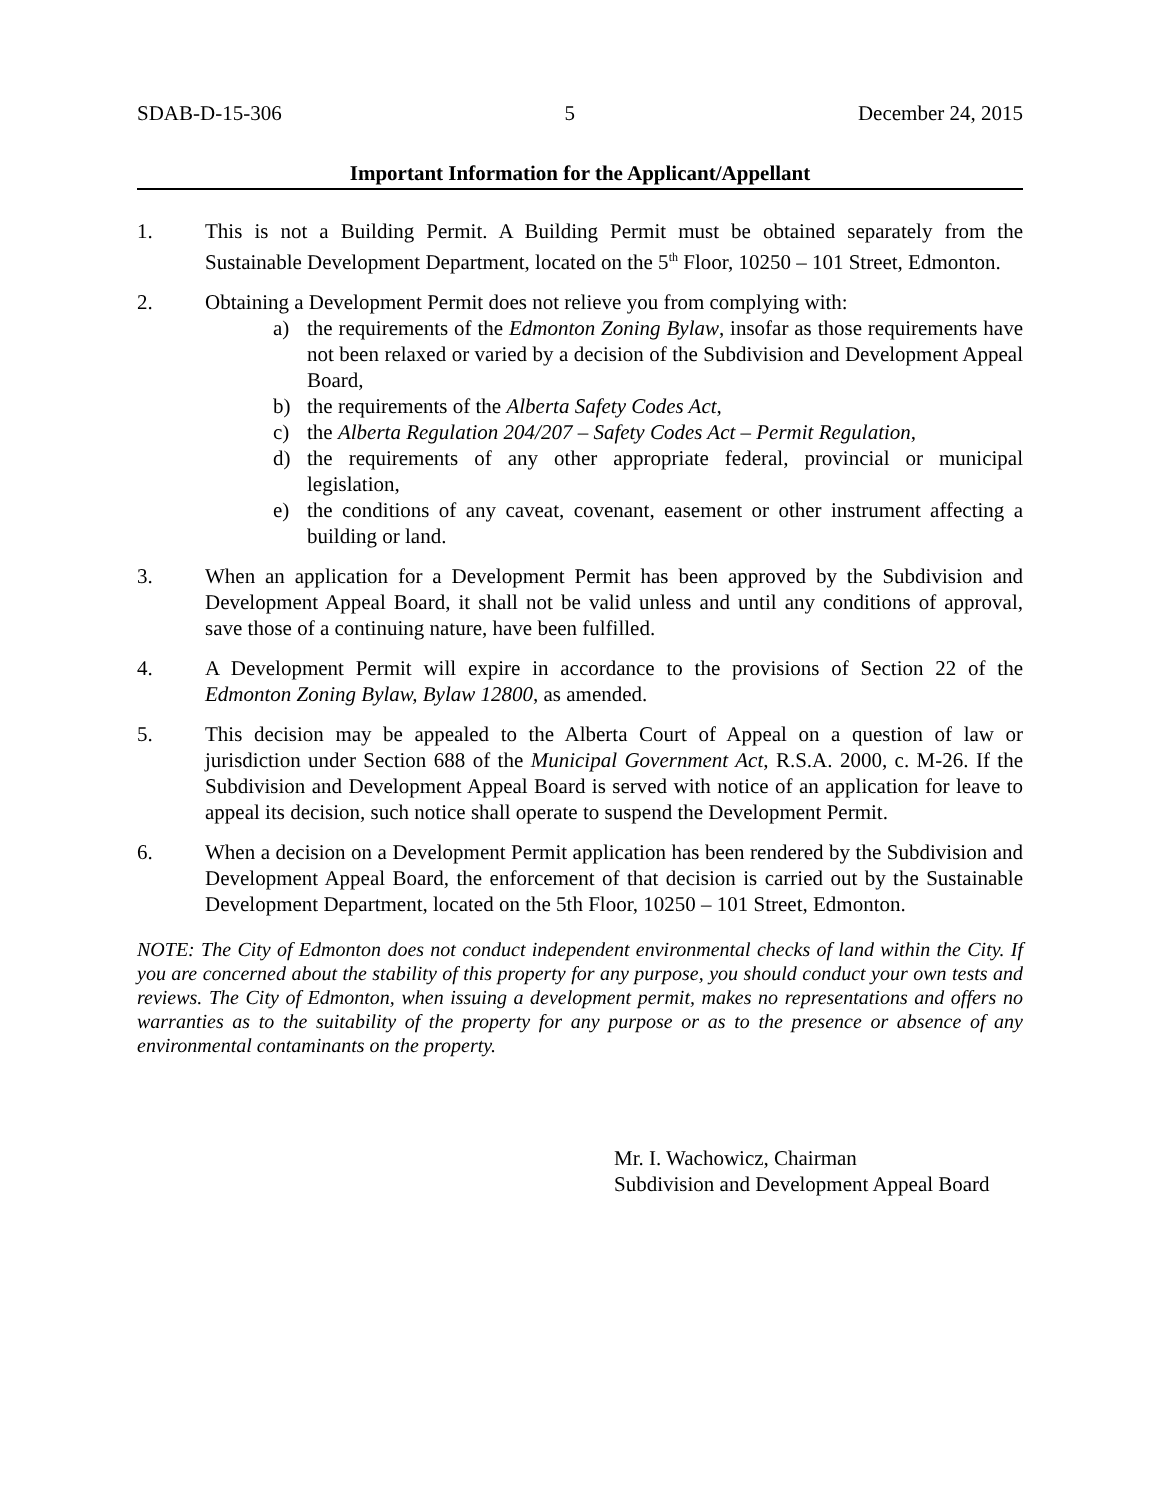SDAB-D-15-306 5 December 24, 2015
Important Information for the Applicant/Appellant
1. This is not a Building Permit. A Building Permit must be obtained separately from the Sustainable Development Department, located on the 5<sup>th</sup> Floor, 10250 – 101 Street, Edmonton.
2. Obtaining a Development Permit does not relieve you from complying with:
a) the requirements of the Edmonton Zoning Bylaw, insofar as those requirements have not been relaxed or varied by a decision of the Subdivision and Development Appeal Board,
b) the requirements of the Alberta Safety Codes Act,
c) the Alberta Regulation 204/207 – Safety Codes Act – Permit Regulation,
d) the requirements of any other appropriate federal, provincial or municipal legislation,
e) the conditions of any caveat, covenant, easement or other instrument affecting a building or land.
3. When an application for a Development Permit has been approved by the Subdivision and Development Appeal Board, it shall not be valid unless and until any conditions of approval, save those of a continuing nature, have been fulfilled.
4. A Development Permit will expire in accordance to the provisions of Section 22 of the Edmonton Zoning Bylaw, Bylaw 12800, as amended.
5. This decision may be appealed to the Alberta Court of Appeal on a question of law or jurisdiction under Section 688 of the Municipal Government Act, R.S.A. 2000, c. M-26. If the Subdivision and Development Appeal Board is served with notice of an application for leave to appeal its decision, such notice shall operate to suspend the Development Permit.
6. When a decision on a Development Permit application has been rendered by the Subdivision and Development Appeal Board, the enforcement of that decision is carried out by the Sustainable Development Department, located on the 5th Floor, 10250 – 101 Street, Edmonton.
NOTE: The City of Edmonton does not conduct independent environmental checks of land within the City. If you are concerned about the stability of this property for any purpose, you should conduct your own tests and reviews. The City of Edmonton, when issuing a development permit, makes no representations and offers no warranties as to the suitability of the property for any purpose or as to the presence or absence of any environmental contaminants on the property.
Mr. I. Wachowicz, Chairman
Subdivision and Development Appeal Board